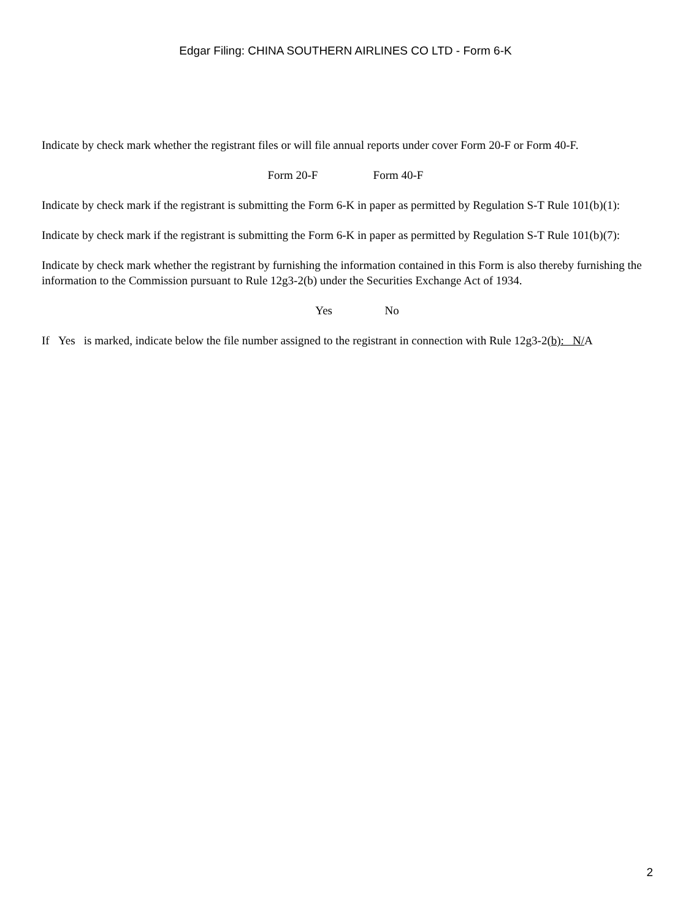Edgar Filing: CHINA SOUTHERN AIRLINES CO LTD - Form 6-K
Indicate by check mark whether the registrant files or will file annual reports under cover Form 20-F or Form 40-F.
Form 20-F Form 40-F
Indicate by check mark if the registrant is submitting the Form 6-K in paper as permitted by Regulation S-T Rule 101(b)(1):
Indicate by check mark if the registrant is submitting the Form 6-K in paper as permitted by Regulation S-T Rule 101(b)(7):
Indicate by check mark whether the registrant by furnishing the information contained in this Form is also thereby furnishing the information to the Commission pursuant to Rule 12g3-2(b) under the Securities Exchange Act of 1934.
Yes No
If Yes is marked, indicate below the file number assigned to the registrant in connection with Rule 12g3-2(b): N/A
2